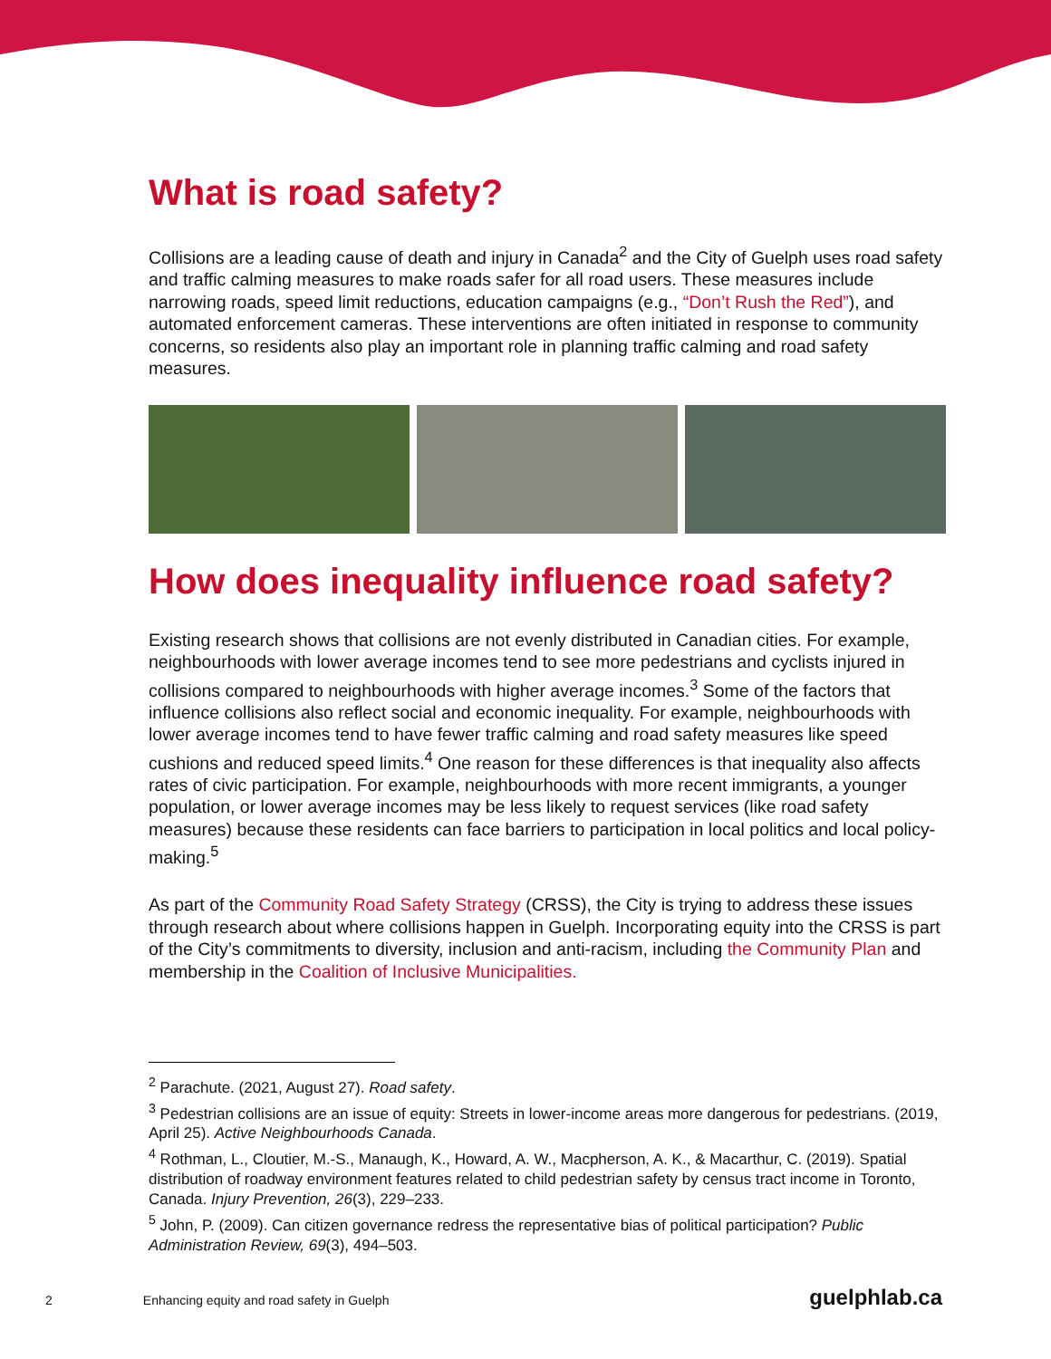What is road safety?
Collisions are a leading cause of death and injury in Canada<sup>2</sup> and the City of Guelph uses road safety and traffic calming measures to make roads safer for all road users. These measures include narrowing roads, speed limit reductions, education campaigns (e.g., “Don’t Rush the Red”), and automated enforcement cameras. These interventions are often initiated in response to community concerns, so residents also play an important role in planning traffic calming and road safety measures.
How does inequality influence road safety?
Existing research shows that collisions are not evenly distributed in Canadian cities. For example, neighbourhoods with lower average incomes tend to see more pedestrians and cyclists injured in collisions compared to neighbourhoods with higher average incomes.<sup>3</sup> Some of the factors that influence collisions also reflect social and economic inequality. For example, neighbourhoods with lower average incomes tend to have fewer traffic calming and road safety measures like speed cushions and reduced speed limits.<sup>4</sup> One reason for these differences is that inequality also affects rates of civic participation. For example, neighbourhoods with more recent immigrants, a younger population, or lower average incomes may be less likely to request services (like road safety measures) because these residents can face barriers to participation in local politics and local policy-making.<sup>5</sup>
As part of the Community Road Safety Strategy (CRSS), the City is trying to address these issues through research about where collisions happen in Guelph. Incorporating equity into the CRSS is part of the City’s commitments to diversity, inclusion and anti-racism, including the Community Plan and membership in the Coalition of Inclusive Municipalities.
<sup>2</sup> Parachute. (2021, August 27). Road safety.
<sup>3</sup> Pedestrian collisions are an issue of equity: Streets in lower-income areas more dangerous for pedestrians. (2019, April 25). Active Neighbourhoods Canada.
<sup>4</sup> Rothman, L., Cloutier, M.-S., Manaugh, K., Howard, A. W., Macpherson, A. K., & Macarthur, C. (2019). Spatial distribution of roadway environment features related to child pedestrian safety by census tract income in Toronto, Canada. Injury Prevention, 26(3), 229–233.
<sup>5</sup> John, P. (2009). Can citizen governance redress the representative bias of political participation? Public Administration Review, 69(3), 494–503.
2 Enhancing equity and road safety in Guelph guelphlab.ca